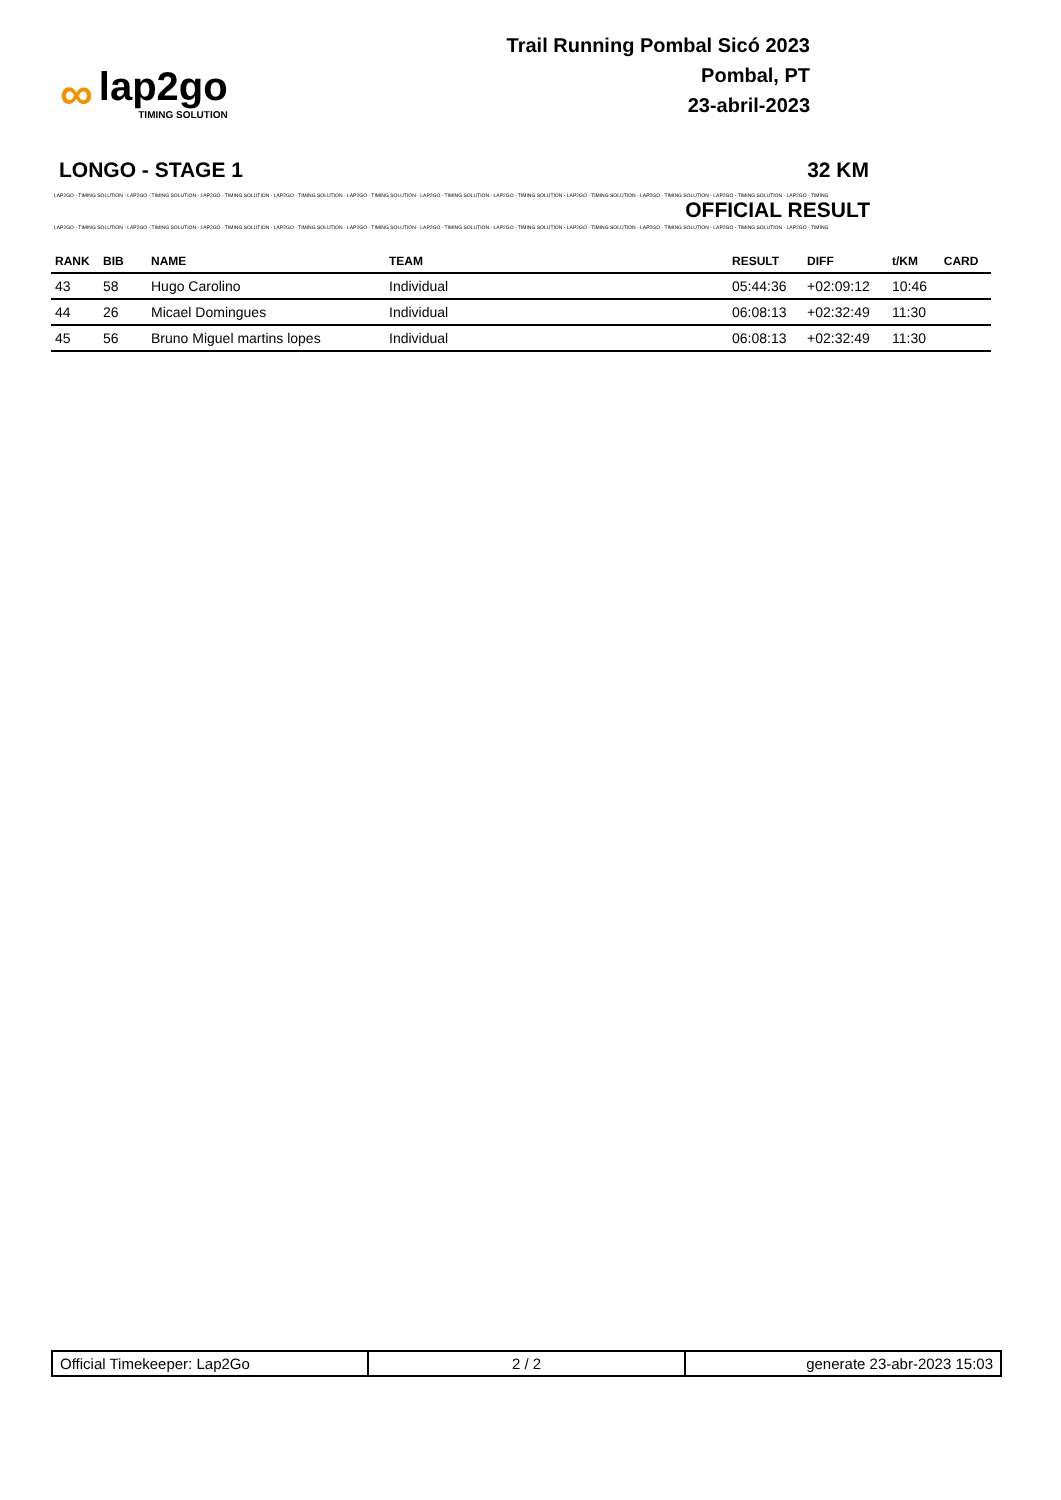∞
lap2go
TIMING SOLUTION
Trail Running Pombal Sicó 2023
Pombal, PT
23-abril-2023
LONGO - STAGE 1 32 KM
LAP2GO - TIMING SOLUTION - LAP2GO - TIMING SOLUTION - LAP2GO - TIMING SOLUTION - LAP2GO - TIMING SOLUTION - LAP2GO - TIMING SOLUTION - LAP2GO - TIMING SOLUTION - LAP2GO - TIMING SOLUTION - LAP2GO - TIMING SOLUTION - LAP2GO - TIMING SOLUTION - LAP2GO - TIMING SOLUTION - LAP2GO - TIMING
OFFICIAL RESULT
LAP2GO - TIMING SOLUTION - LAP2GO - TIMING SOLUTION - LAP2GO - TIMING SOLUTION - LAP2GO - TIMING SOLUTION - LAP2GO - TIMING SOLUTION - LAP2GO - TIMING SOLUTION - LAP2GO - TIMING SOLUTION - LAP2GO - TIMING SOLUTION - LAP2GO - TIMING SOLUTION - LAP2GO - TIMING SOLUTION - LAP2GO - TIMING
| RANK | BIB | NAME | TEAM | RESULT | DIFF | t/KM | CARD |
| --- | --- | --- | --- | --- | --- | --- | --- |
| 43 | 58 | Hugo Carolino | Individual | 05:44:36 | +02:09:12 | 10:46 | |
| 44 | 26 | Micael Domingues | Individual | 06:08:13 | +02:32:49 | 11:30 | |
| 45 | 56 | Bruno Miguel martins lopes | Individual | 06:08:13 | +02:32:49 | 11:30 | |
Official Timekeeper: Lap2Go 2 / 2 generate 23-abr-2023 15:03